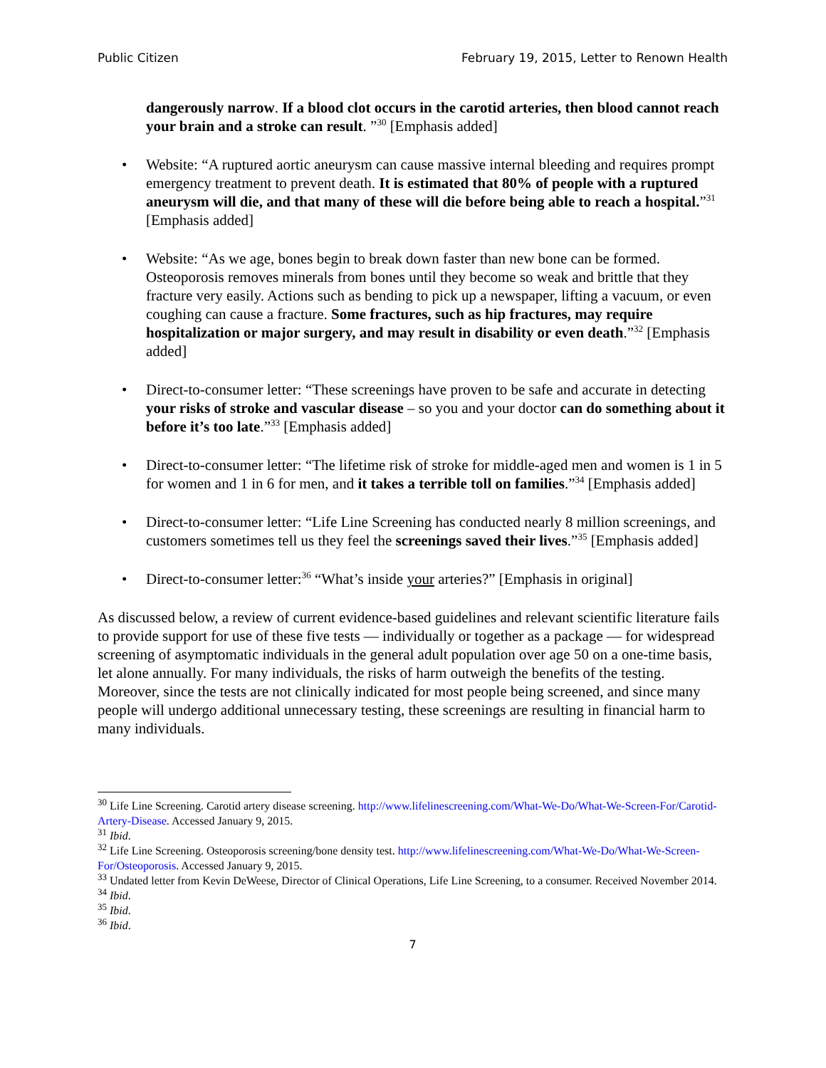Public Citizen February 19, 2015, Letter to Renown Health
dangerously narrow. If a blood clot occurs in the carotid arteries, then blood cannot reach your brain and a stroke can result. ”<sup>30</sup> [Emphasis added]
• Website: “A ruptured aortic aneurysm can cause massive internal bleeding and requires prompt emergency treatment to prevent death. It is estimated that 80% of people with a ruptured aneurysm will die, and that many of these will die before being able to reach a hospital.”<sup>31</sup> [Emphasis added]
• Website: “As we age, bones begin to break down faster than new bone can be formed. Osteoporosis removes minerals from bones until they become so weak and brittle that they fracture very easily. Actions such as bending to pick up a newspaper, lifting a vacuum, or even coughing can cause a fracture. Some fractures, such as hip fractures, may require hospitalization or major surgery, and may result in disability or even death.”<sup>32</sup> [Emphasis added]
• Direct-to-consumer letter: “These screenings have proven to be safe and accurate in detecting your risks of stroke and vascular disease – so you and your doctor can do something about it before it’s too late.”<sup>33</sup> [Emphasis added]
• Direct-to-consumer letter: “The lifetime risk of stroke for middle-aged men and women is 1 in 5 for women and 1 in 6 for men, and it takes a terrible toll on families.”<sup>34</sup> [Emphasis added]
• Direct-to-consumer letter: “Life Line Screening has conducted nearly 8 million screenings, and customers sometimes tell us they feel the screenings saved their lives.”<sup>35</sup> [Emphasis added]
• Direct-to-consumer letter:<sup>36</sup> “What’s inside your arteries?” [Emphasis in original]
As discussed below, a review of current evidence-based guidelines and relevant scientific literature fails to provide support for use of these five tests — individually or together as a package — for widespread screening of asymptomatic individuals in the general adult population over age 50 on a one-time basis, let alone annually. For many individuals, the risks of harm outweigh the benefits of the testing. Moreover, since the tests are not clinically indicated for most people being screened, and since many people will undergo additional unnecessary testing, these screenings are resulting in financial harm to many individuals.
<sup>30</sup> Life Line Screening. Carotid artery disease screening. http://www.lifelinescreening.com/What-We-Do/What-We-Screen-For/Carotid-Artery-Disease. Accessed January 9, 2015.
<sup>31</sup> Ibid.
<sup>32</sup> Life Line Screening. Osteoporosis screening/bone density test. http://www.lifelinescreening.com/What-We-Do/What-We-Screen-For/Osteoporosis. Accessed January 9, 2015.
<sup>33</sup> Undated letter from Kevin DeWeese, Director of Clinical Operations, Life Line Screening, to a consumer. Received November 2014.
<sup>34</sup> Ibid.
<sup>35</sup> Ibid.
<sup>36</sup> Ibid.
7